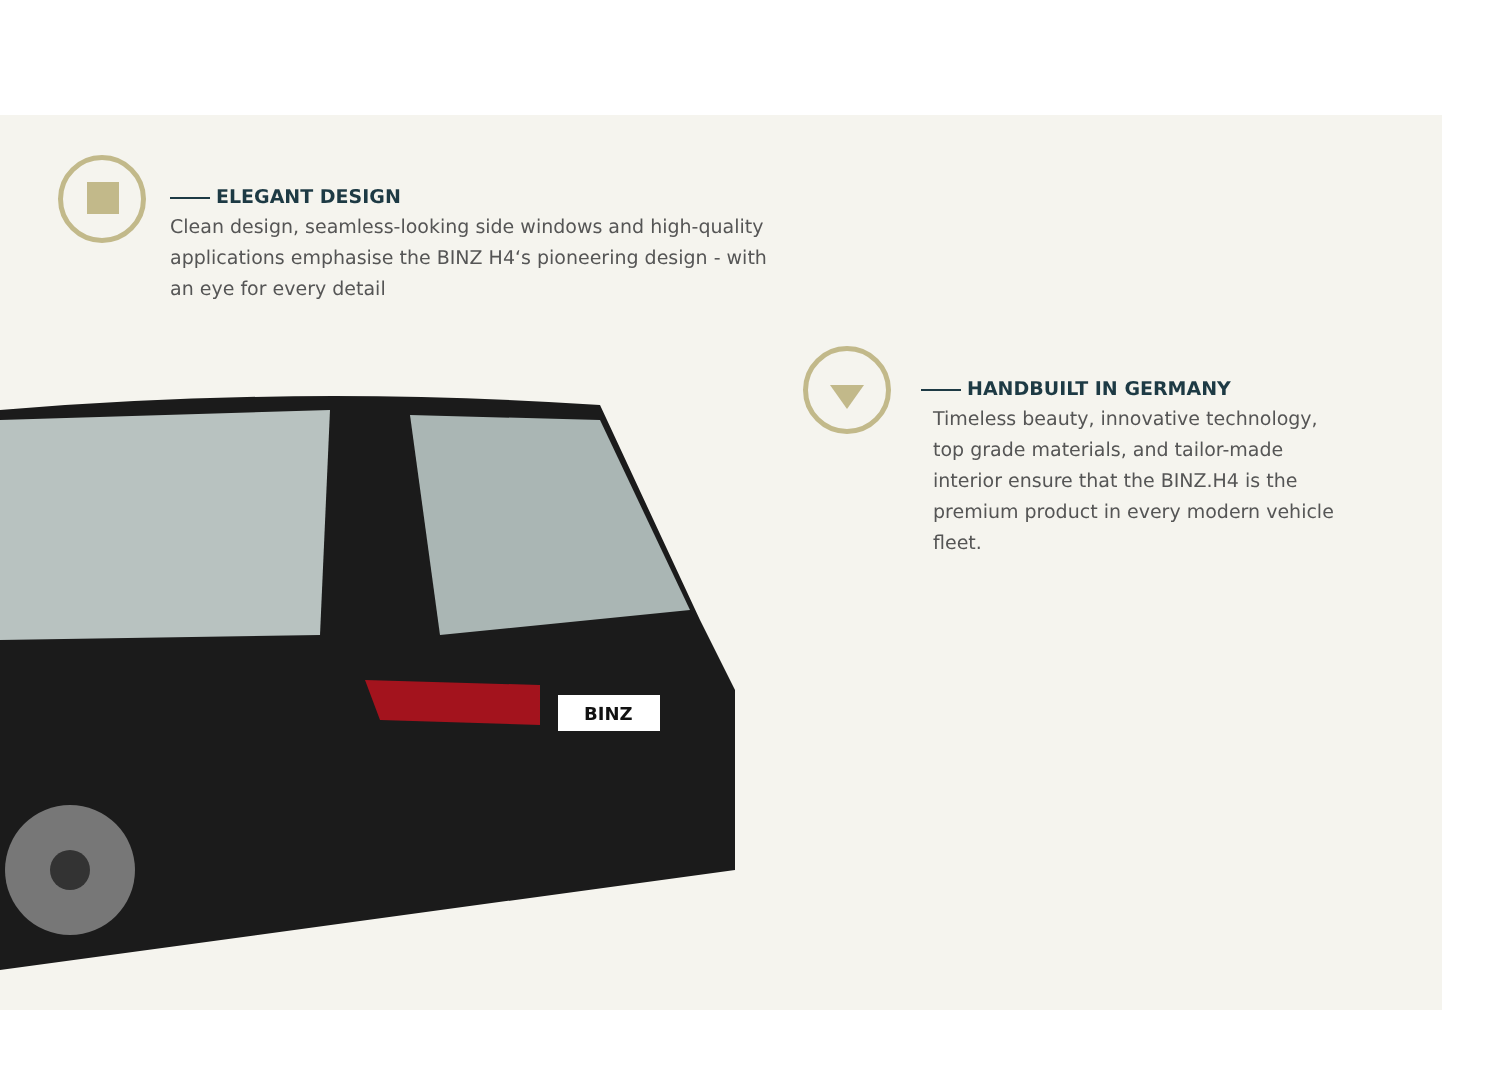ELEGANT DESIGN
Clean design, seamless-looking side windows and high-quality applications emphasise the BINZ H4‘s pioneering design - with an eye for every detail
HANDBUILT IN GERMANY
Timeless beauty, innovative technology, top grade materials, and tailor-made interior ensure that the BINZ.H4 is the premium product in every modern vehicle fleet.
BINZ